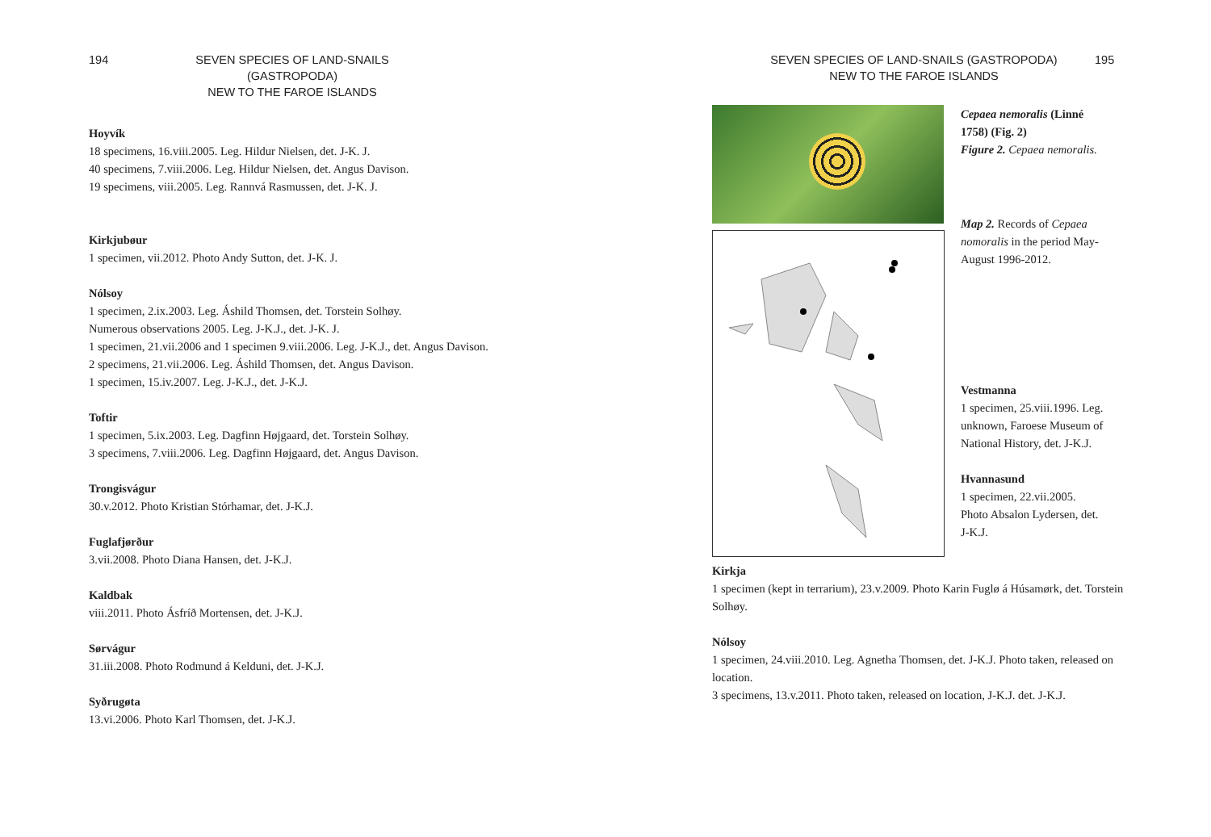194 SEVEN SPECIES OF LAND-SNAILS (GASTROPODA)
NEW TO THE FAROE ISLANDS
Hoyvík
18 specimens, 16.viii.2005. Leg. Hildur Nielsen, det. J-K. J.
40 specimens, 7.viii.2006. Leg. Hildur Nielsen, det. Angus Davison.
19 specimens, viii.2005. Leg. Rannvá Rasmussen, det. J-K. J.
Kirkjubøur
1 specimen, vii.2012. Photo Andy Sutton, det. J-K. J.
Nólsoy
1 specimen, 2.ix.2003. Leg. Áshild Thomsen, det. Torstein Solhøy.
Numerous observations 2005. Leg. J-K.J., det. J-K. J.
1 specimen, 21.vii.2006 and 1 specimen 9.viii.2006. Leg. J-K.J., det. Angus Davison.
2 specimens, 21.vii.2006. Leg. Áshild Thomsen, det. Angus Davison.
1 specimen, 15.iv.2007. Leg. J-K.J., det. J-K.J.
Toftir
1 specimen, 5.ix.2003. Leg. Dagfinn Højgaard, det. Torstein Solhøy.
3 specimens, 7.viii.2006. Leg. Dagfinn Højgaard, det. Angus Davison.
Trongisvágur
30.v.2012. Photo Kristian Stórhamar, det. J-K.J.
Fuglafjørður
3.vii.2008. Photo Diana Hansen, det. J-K.J.
Kaldbak
viii.2011. Photo Ásfríð Mortensen, det. J-K.J.
Sørvágur
31.iii.2008. Photo Rodmund á Kelduni, det. J-K.J.
Syðrugøta
13.vi.2006. Photo Karl Thomsen, det. J-K.J.
SEVEN SPECIES OF LAND-SNAILS (GASTROPODA)
NEW TO THE FAROE ISLANDS 195
Cepaea nemoralis (Linné 1758) (Fig. 2)
Figure 2. Cepaea nemoralis.
Map 2. Records of Cepaea nomoralis in the period May-August 1996-2012.
Vestmanna
1 specimen, 25.viii.1996. Leg. unknown, Faroese Museum of National History, det. J-K.J.
Hvannasund
1 specimen, 22.vii.2005. Photo Absalon Lydersen, det. J-K.J.
Kirkja
1 specimen (kept in terrarium), 23.v.2009. Photo Karin Fuglø á Húsamørk, det. Torstein Solhøy.
Nólsoy
1 specimen, 24.viii.2010. Leg. Agnetha Thomsen, det. J-K.J. Photo taken, released on location.
3 specimens, 13.v.2011. Photo taken, released on location, J-K.J. det. J-K.J.